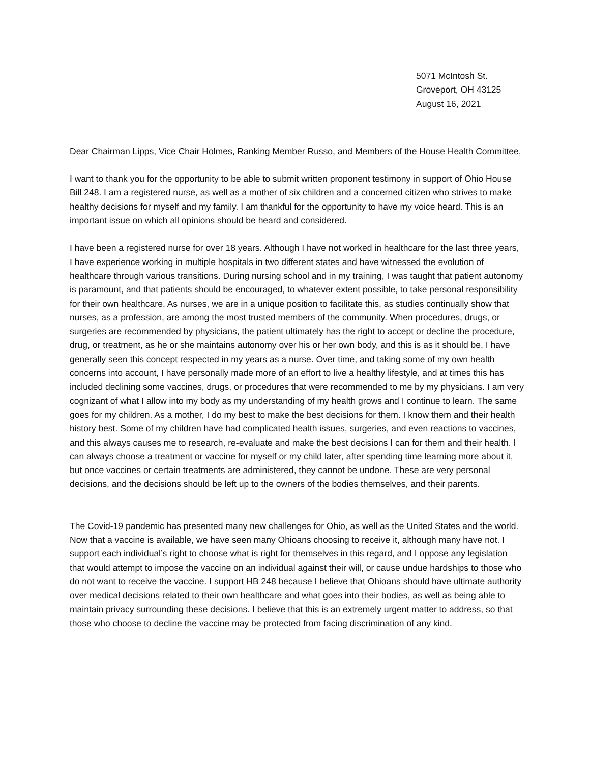5071 McIntosh St.
Groveport, OH 43125
August 16, 2021
Dear Chairman Lipps, Vice Chair Holmes, Ranking Member Russo, and Members of the House Health Committee,
I want to thank you for the opportunity to be able to submit written proponent testimony in support of Ohio House Bill 248. I am a registered nurse, as well as a mother of six children and a concerned citizen who strives to make healthy decisions for myself and my family. I am thankful for the opportunity to have my voice heard. This is an important issue on which all opinions should be heard and considered.
I have been a registered nurse for over 18 years. Although I have not worked in healthcare for the last three years, I have experience working in multiple hospitals in two different states and have witnessed the evolution of healthcare through various transitions. During nursing school and in my training, I was taught that patient autonomy is paramount, and that patients should be encouraged, to whatever extent possible, to take personal responsibility for their own healthcare. As nurses, we are in a unique position to facilitate this, as studies continually show that nurses, as a profession, are among the most trusted members of the community. When procedures, drugs, or surgeries are recommended by physicians, the patient ultimately has the right to accept or decline the procedure, drug, or treatment, as he or she maintains autonomy over his or her own body, and this is as it should be. I have generally seen this concept respected in my years as a nurse. Over time, and taking some of my own health concerns into account, I have personally made more of an effort to live a healthy lifestyle, and at times this has included declining some vaccines, drugs, or procedures that were recommended to me by my physicians. I am very cognizant of what I allow into my body as my understanding of my health grows and I continue to learn. The same goes for my children. As a mother, I do my best to make the best decisions for them. I know them and their health history best. Some of my children have had complicated health issues, surgeries, and even reactions to vaccines, and this always causes me to research, re-evaluate and make the best decisions I can for them and their health. I can always choose a treatment or vaccine for myself or my child later, after spending time learning more about it, but once vaccines or certain treatments are administered, they cannot be undone. These are very personal decisions, and the decisions should be left up to the owners of the bodies themselves, and their parents.
The Covid-19 pandemic has presented many new challenges for Ohio, as well as the United States and the world. Now that a vaccine is available, we have seen many Ohioans choosing to receive it, although many have not. I support each individual’s right to choose what is right for themselves in this regard, and I oppose any legislation that would attempt to impose the vaccine on an individual against their will, or cause undue hardships to those who do not want to receive the vaccine. I support HB 248 because I believe that Ohioans should have ultimate authority over medical decisions related to their own healthcare and what goes into their bodies, as well as being able to maintain privacy surrounding these decisions. I believe that this is an extremely urgent matter to address, so that those who choose to decline the vaccine may be protected from facing discrimination of any kind.